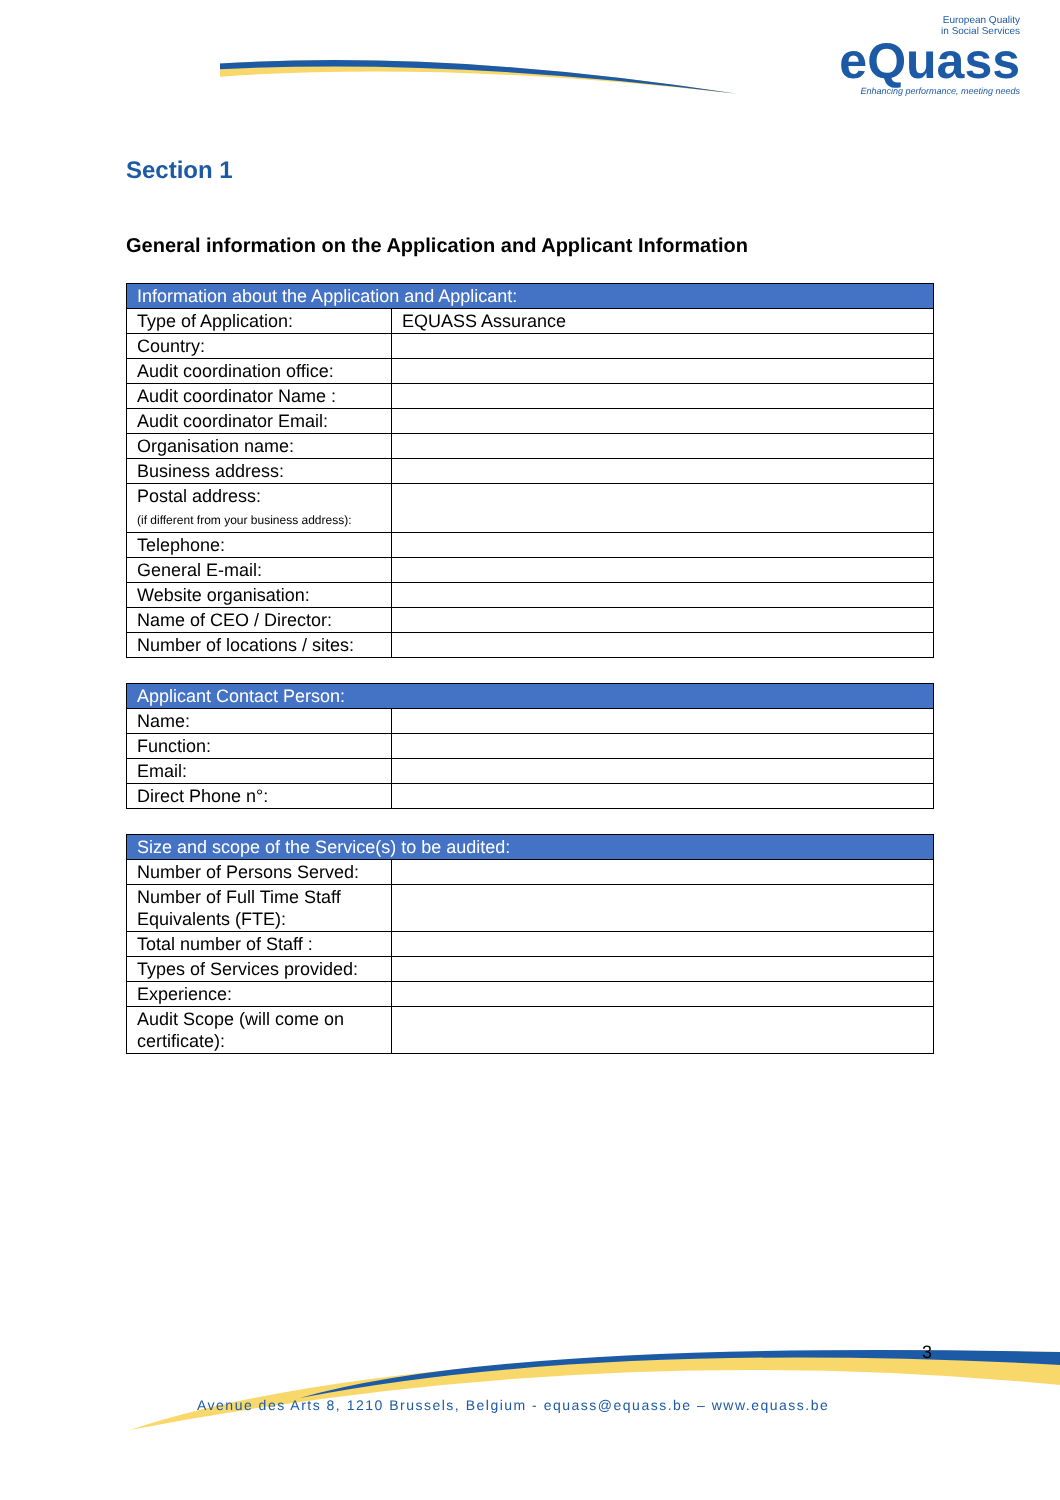European Quality
in Social Services
eQuass
Enhancing performance, meeting needs
Section 1
General information on the Application and Applicant Information
| Information about the Application and Applicant: | |
| --- | --- |
| Type of Application: | EQUASS Assurance |
| Country: | |
| Audit coordination office: | |
| Audit coordinator Name : | |
| Audit coordinator Email: | |
| Organisation name: | |
| Business address: | |
| Postal address: (if different from your business address): | |
| Telephone: | |
| General E-mail: | |
| Website organisation: | |
| Name of CEO / Director: | |
| Number of locations / sites: | |
| Applicant Contact Person: | |
| --- | --- |
| Name: | |
| Function: | |
| Email: | |
| Direct Phone n°: | |
| Size and scope of the Service(s) to be audited: | |
| --- | --- |
| Number of Persons Served: | |
| Number of Full Time Staff Equivalents (FTE): | |
| Total number of Staff : | |
| Types of Services provided: | |
| Experience: | |
| Audit Scope (will come on certificate): | |
3
Avenue des Arts 8, 1210 Brussels, Belgium - equass@equass.be – www.equass.be